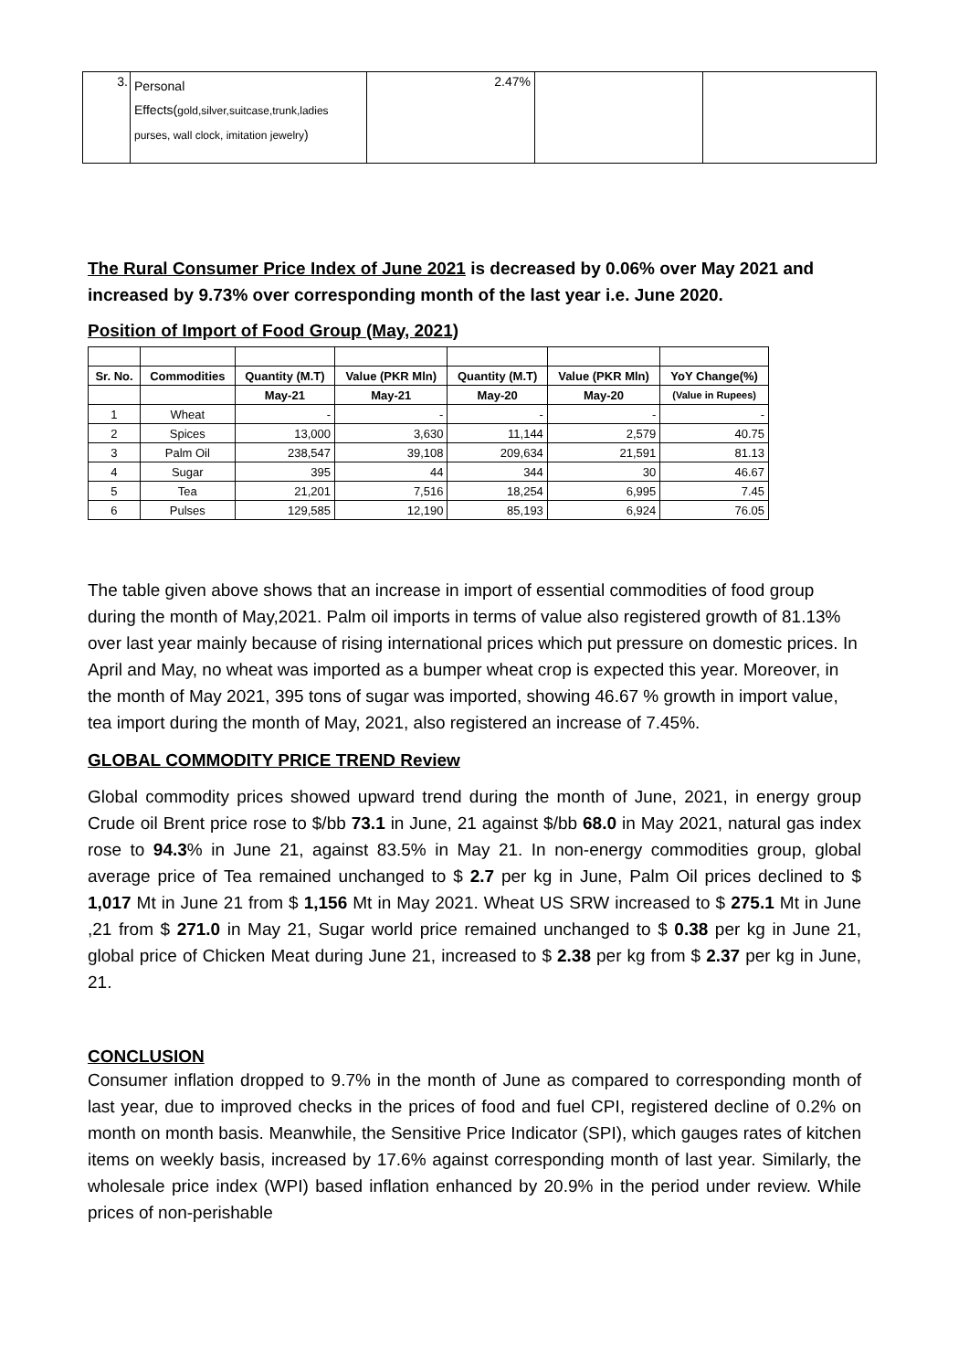| 3. | Personal Effects( gold,silver,suitcase,trunk,ladies purses, wall clock, imitation jewelry ) | 2.47% | | |
The Rural Consumer Price Index of June 2021 is decreased by 0.06% over May 2021 and increased by 9.73% over corresponding month of the last year i.e. June 2020.
Position of Import of Food Group (May, 2021)
| Sr. No. | Commodities | Quantity (M.T) | Value (PKR Mln) | Quantity (M.T) | Value (PKR Mln) | YoY Change(%) |
| --- | --- | --- | --- | --- | --- | --- |
| | | May-21 | May-21 | May-20 | May-20 | (Value in Rupees) |
| 1 | Wheat | - | - | - | - | - |
| 2 | Spices | 13,000 | 3,630 | 11,144 | 2,579 | 40.75 |
| 3 | Palm Oil | 238,547 | 39,108 | 209,634 | 21,591 | 81.13 |
| 4 | Sugar | 395 | 44 | 344 | 30 | 46.67 |
| 5 | Tea | 21,201 | 7,516 | 18,254 | 6,995 | 7.45 |
| 6 | Pulses | 129,585 | 12,190 | 85,193 | 6,924 | 76.05 |
The table given above shows that an increase in import of essential commodities of food group during the month of May,2021. Palm oil imports in terms of value also registered growth of 81.13% over last year mainly because of rising international prices which put pressure on domestic prices. In April and May, no wheat was imported as a bumper wheat crop is expected this year. Moreover, in the month of May 2021, 395 tons of sugar was imported, showing 46.67 % growth in import value, tea import during the month of May, 2021, also registered an increase of 7.45%.
GLOBAL COMMODITY PRICE TREND Review
Global commodity prices showed upward trend during the month of June, 2021, in energy group Crude oil Brent price rose to $/bb 73.1 in June, 21 against $/bb 68.0 in May 2021, natural gas index rose to 94.3% in June 21, against 83.5% in May 21. In non-energy commodities group, global average price of Tea remained unchanged to $ 2.7 per kg in June, Palm Oil prices declined to $ 1,017 Mt in June 21 from $ 1,156 Mt in May 2021. Wheat US SRW increased to $ 275.1 Mt in June ,21 from $ 271.0 in May 21, Sugar world price remained unchanged to $ 0.38 per kg in June 21, global price of Chicken Meat during June 21, increased to $ 2.38 per kg from $ 2.37 per kg in June, 21.
CONCLUSION
Consumer inflation dropped to 9.7% in the month of June as compared to corresponding month of last year, due to improved checks in the prices of food and fuel CPI, registered decline of 0.2% on month on month basis. Meanwhile, the Sensitive Price Indicator (SPI), which gauges rates of kitchen items on weekly basis, increased by 17.6% against corresponding month of last year. Similarly, the wholesale price index (WPI) based inflation enhanced by 20.9% in the period under review. While prices of non-perishable